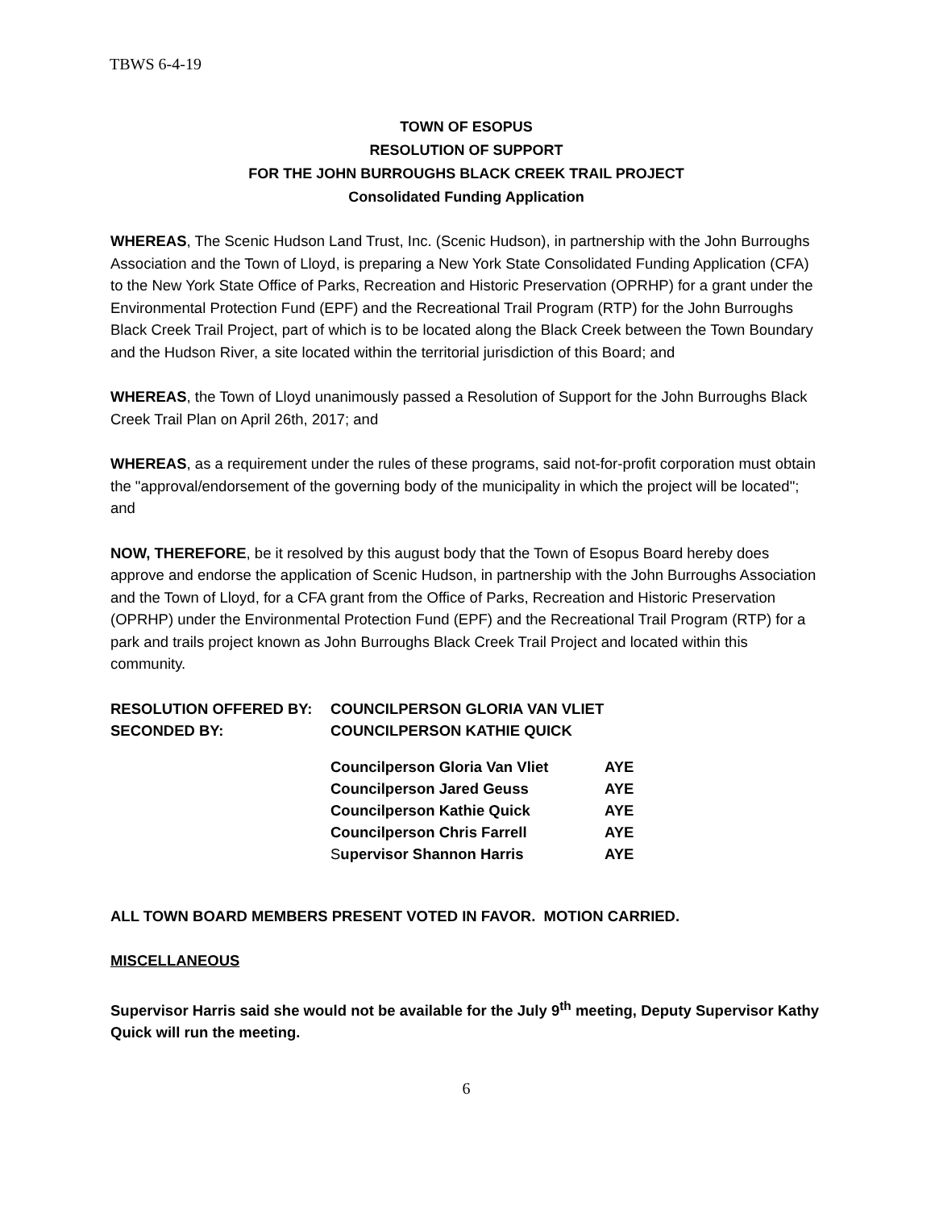TBWS 6-4-19
TOWN OF ESOPUS
RESOLUTION OF SUPPORT
FOR THE JOHN BURROUGHS BLACK CREEK TRAIL PROJECT
Consolidated Funding Application
WHEREAS, The Scenic Hudson Land Trust, Inc. (Scenic Hudson), in partnership with the John Burroughs Association and the Town of Lloyd, is preparing a New York State Consolidated Funding Application (CFA) to the New York State Office of Parks, Recreation and Historic Preservation (OPRHP) for a grant under the Environmental Protection Fund (EPF) and the Recreational Trail Program (RTP) for the John Burroughs Black Creek Trail Project, part of which is to be located along the Black Creek between the Town Boundary and the Hudson River, a site located within the territorial jurisdiction of this Board; and
WHEREAS, the Town of Lloyd unanimously passed a Resolution of Support for the John Burroughs Black Creek Trail Plan on April 26th, 2017; and
WHEREAS, as a requirement under the rules of these programs, said not-for-profit corporation must obtain the "approval/endorsement of the governing body of the municipality in which the project will be located"; and
NOW, THEREFORE, be it resolved by this august body that the Town of Esopus Board hereby does approve and endorse the application of Scenic Hudson, in partnership with the John Burroughs Association and the Town of Lloyd, for a CFA grant from the Office of Parks, Recreation and Historic Preservation (OPRHP) under the Environmental Protection Fund (EPF) and the Recreational Trail Program (RTP) for a park and trails project known as John Burroughs Black Creek Trail Project and located within this community.
| RESOLUTION OFFERED BY: | COUNCILPERSON GLORIA VAN VLIET | |
| SECONDED BY: | COUNCILPERSON KATHIE QUICK | |
| | Councilperson Gloria Van Vliet | AYE |
| | Councilperson Jared Geuss | AYE |
| | Councilperson Kathie Quick | AYE |
| | Councilperson Chris Farrell | AYE |
| | S upervisor Shannon Harris | AYE |
ALL TOWN BOARD MEMBERS PRESENT VOTED IN FAVOR. MOTION CARRIED.
MISCELLANEOUS
Supervisor Harris said she would not be available for the July 9<sup>th</sup> meeting, Deputy Supervisor Kathy Quick will run the meeting.
6